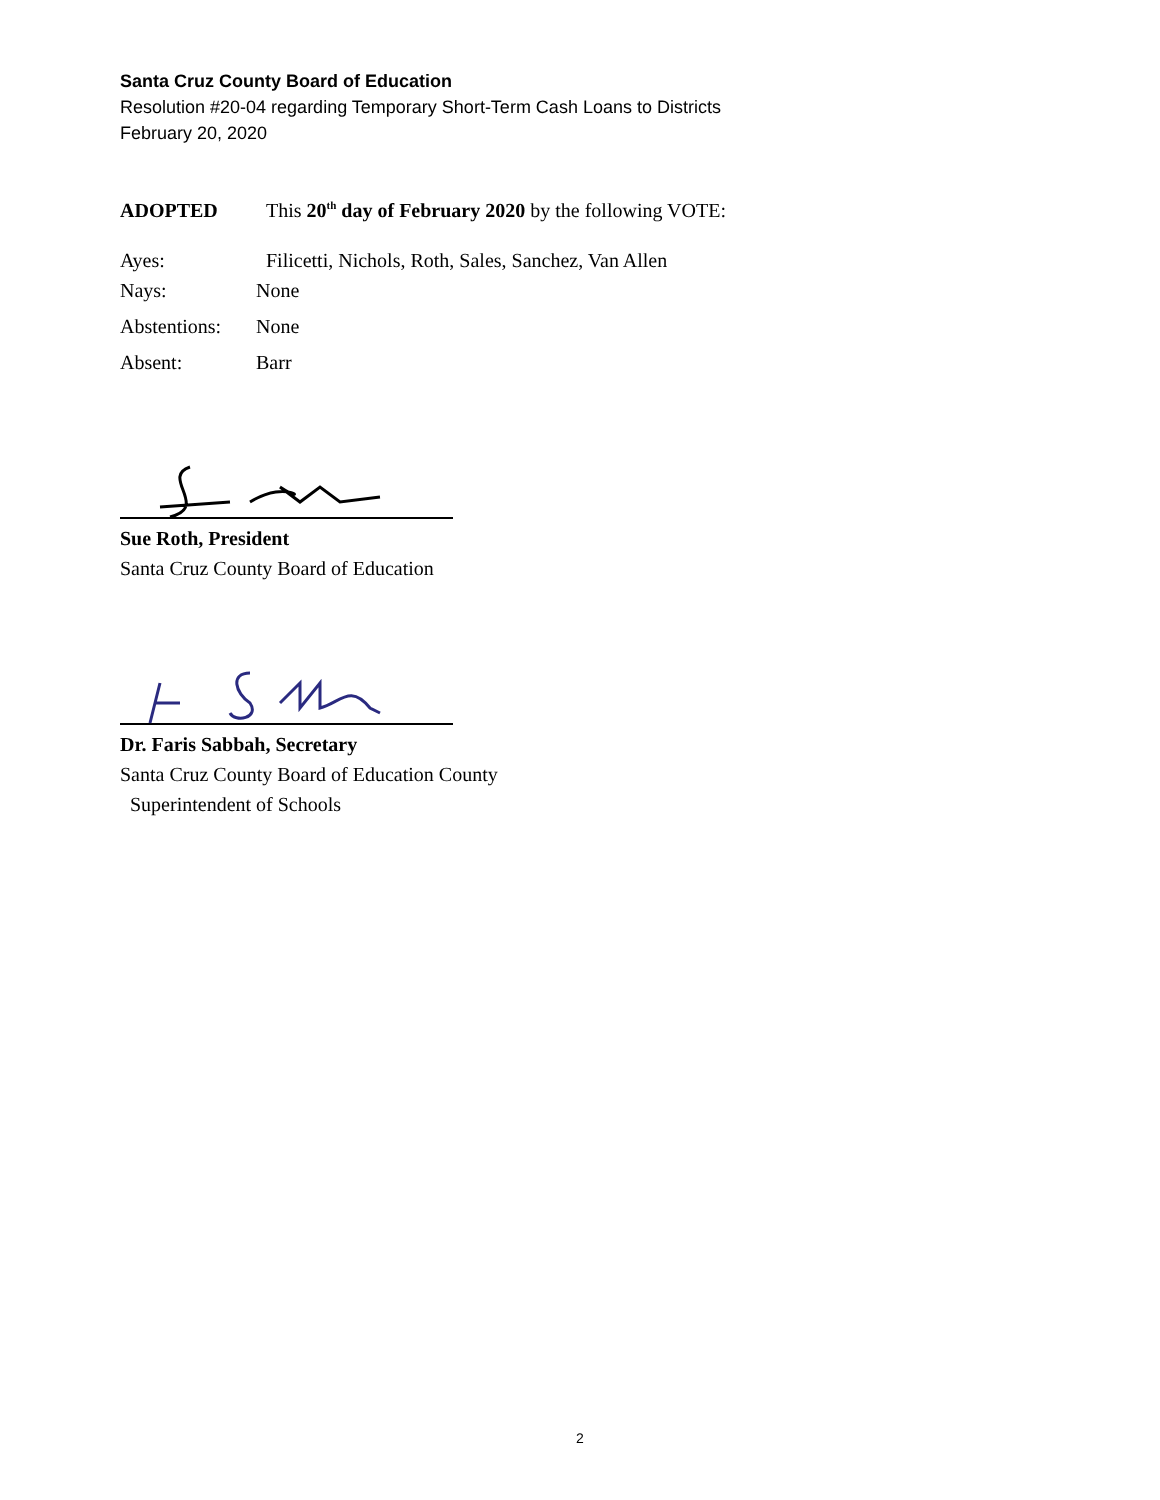Santa Cruz County Board of Education
Resolution #20-04 regarding Temporary Short-Term Cash Loans to Districts
February 20, 2020
ADOPTED This 20<sup>th</sup> day of February 2020 by the following VOTE:
Ayes: Filicetti, Nichols, Roth, Sales, Sanchez, Van Allen
Nays: None
Abstentions: None
Absent: Barr
Sue Roth, President
Santa Cruz County Board of Education
Dr. Faris Sabbah, Secretary
Santa Cruz County Board of Education County
Superintendent of Schools
2